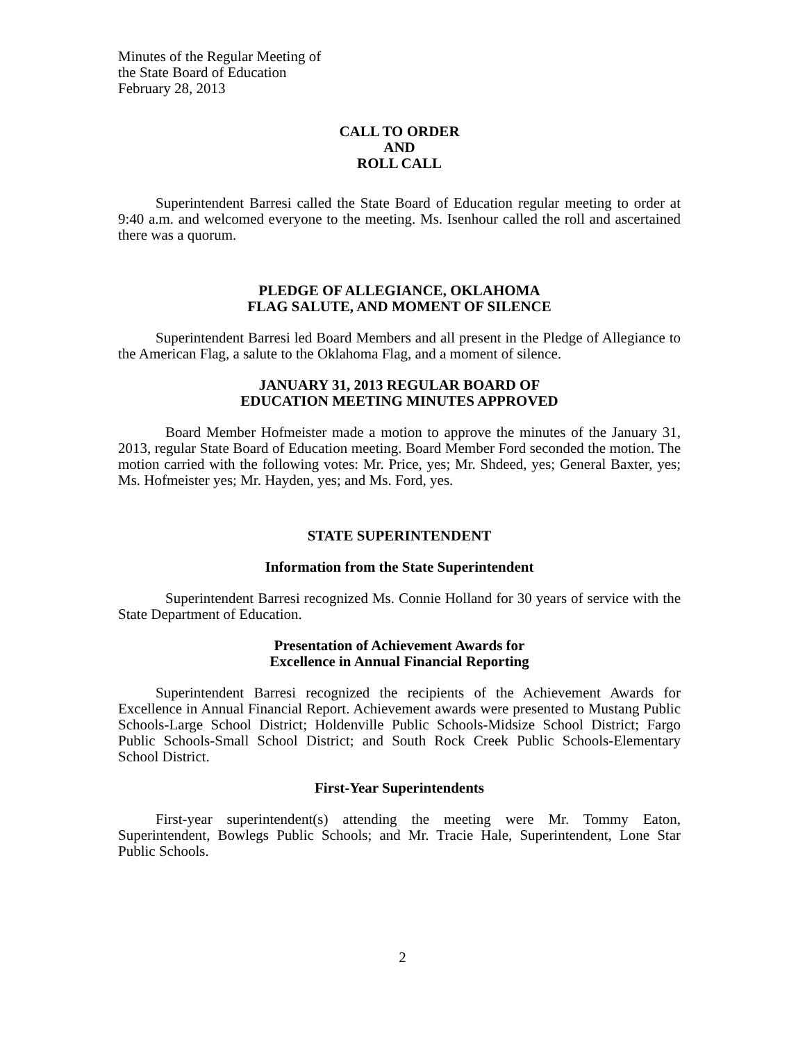Minutes of the Regular Meeting of
the State Board of Education
February 28, 2013
CALL TO ORDER
AND
ROLL CALL
Superintendent Barresi called the State Board of Education regular meeting to order at 9:40 a.m. and welcomed everyone to the meeting. Ms. Isenhour called the roll and ascertained there was a quorum.
PLEDGE OF ALLEGIANCE, OKLAHOMA
FLAG SALUTE, AND MOMENT OF SILENCE
Superintendent Barresi led Board Members and all present in the Pledge of Allegiance to the American Flag, a salute to the Oklahoma Flag, and a moment of silence.
JANUARY 31, 2013 REGULAR BOARD OF
EDUCATION MEETING MINUTES APPROVED
Board Member Hofmeister made a motion to approve the minutes of the January 31, 2013, regular State Board of Education meeting. Board Member Ford seconded the motion. The motion carried with the following votes: Mr. Price, yes; Mr. Shdeed, yes; General Baxter, yes; Ms. Hofmeister yes; Mr. Hayden, yes; and Ms. Ford, yes.
STATE SUPERINTENDENT
Information from the State Superintendent
Superintendent Barresi recognized Ms. Connie Holland for 30 years of service with the State Department of Education.
Presentation of Achievement Awards for
Excellence in Annual Financial Reporting
Superintendent Barresi recognized the recipients of the Achievement Awards for Excellence in Annual Financial Report. Achievement awards were presented to Mustang Public Schools-Large School District; Holdenville Public Schools-Midsize School District; Fargo Public Schools-Small School District; and South Rock Creek Public Schools-Elementary School District.
First-Year Superintendents
First-year superintendent(s) attending the meeting were Mr. Tommy Eaton, Superintendent, Bowlegs Public Schools; and Mr. Tracie Hale, Superintendent, Lone Star Public Schools.
2